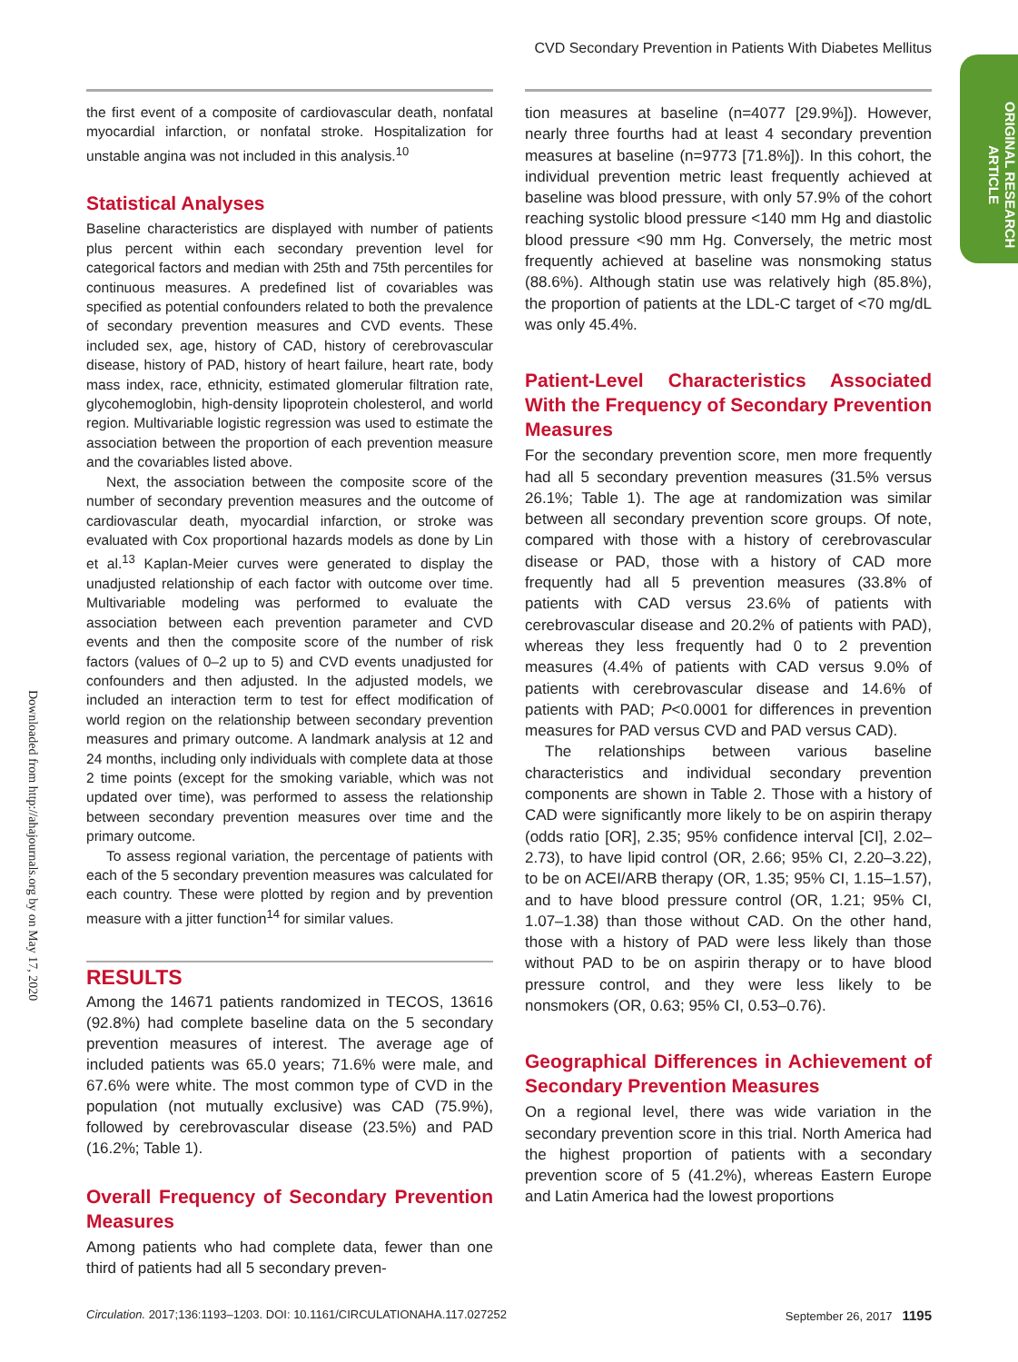CVD Secondary Prevention in Patients With Diabetes Mellitus
ORIGINAL RESEARCH ARTICLE
Downloaded from http://ahajournals.org by on May 17, 2020
the first event of a composite of cardiovascular death, nonfatal myocardial infarction, or nonfatal stroke. Hospitalization for unstable angina was not included in this analysis.<sup>10</sup>
Statistical Analyses
Baseline characteristics are displayed with number of patients plus percent within each secondary prevention level for categorical factors and median with 25th and 75th percentiles for continuous measures. A predefined list of covariables was specified as potential confounders related to both the prevalence of secondary prevention measures and CVD events. These included sex, age, history of CAD, history of cerebrovascular disease, history of PAD, history of heart failure, heart rate, body mass index, race, ethnicity, estimated glomerular filtration rate, glycohemoglobin, high-density lipoprotein cholesterol, and world region. Multivariable logistic regression was used to estimate the association between the proportion of each prevention measure and the covariables listed above.
Next, the association between the composite score of the number of secondary prevention measures and the outcome of cardiovascular death, myocardial infarction, or stroke was evaluated with Cox proportional hazards models as done by Lin et al.<sup>13</sup> Kaplan-Meier curves were generated to display the unadjusted relationship of each factor with outcome over time. Multivariable modeling was performed to evaluate the association between each prevention parameter and CVD events and then the composite score of the number of risk factors (values of 0–2 up to 5) and CVD events unadjusted for confounders and then adjusted. In the adjusted models, we included an interaction term to test for effect modification of world region on the relationship between secondary prevention measures and primary outcome. A landmark analysis at 12 and 24 months, including only individuals with complete data at those 2 time points (except for the smoking variable, which was not updated over time), was performed to assess the relationship between secondary prevention measures over time and the primary outcome.
To assess regional variation, the percentage of patients with each of the 5 secondary prevention measures was calculated for each country. These were plotted by region and by prevention measure with a jitter function<sup>14</sup> for similar values.
RESULTS
Among the 14671 patients randomized in TECOS, 13616 (92.8%) had complete baseline data on the 5 secondary prevention measures of interest. The average age of included patients was 65.0 years; 71.6% were male, and 67.6% were white. The most common type of CVD in the population (not mutually exclusive) was CAD (75.9%), followed by cerebrovascular disease (23.5%) and PAD (16.2%; Table 1).
Overall Frequency of Secondary Prevention Measures
Among patients who had complete data, fewer than one third of patients had all 5 secondary preven-
tion measures at baseline (n=4077 [29.9%]). However, nearly three fourths had at least 4 secondary prevention measures at baseline (n=9773 [71.8%]). In this cohort, the individual prevention metric least frequently achieved at baseline was blood pressure, with only 57.9% of the cohort reaching systolic blood pressure <140 mm Hg and diastolic blood pressure <90 mm Hg. Conversely, the metric most frequently achieved at baseline was nonsmoking status (88.6%). Although statin use was relatively high (85.8%), the proportion of patients at the LDL-C target of <70 mg/dL was only 45.4%.
Patient-Level Characteristics Associated With the Frequency of Secondary Prevention Measures
For the secondary prevention score, men more frequently had all 5 secondary prevention measures (31.5% versus 26.1%; Table 1). The age at randomization was similar between all secondary prevention score groups. Of note, compared with those with a history of cerebrovascular disease or PAD, those with a history of CAD more frequently had all 5 prevention measures (33.8% of patients with CAD versus 23.6% of patients with cerebrovascular disease and 20.2% of patients with PAD), whereas they less frequently had 0 to 2 prevention measures (4.4% of patients with CAD versus 9.0% of patients with cerebrovascular disease and 14.6% of patients with PAD; P<0.0001 for differences in prevention measures for PAD versus CVD and PAD versus CAD).
The relationships between various baseline characteristics and individual secondary prevention components are shown in Table 2. Those with a history of CAD were significantly more likely to be on aspirin therapy (odds ratio [OR], 2.35; 95% confidence interval [CI], 2.02–2.73), to have lipid control (OR, 2.66; 95% CI, 2.20–3.22), to be on ACEI/ARB therapy (OR, 1.35; 95% CI, 1.15–1.57), and to have blood pressure control (OR, 1.21; 95% CI, 1.07–1.38) than those without CAD. On the other hand, those with a history of PAD were less likely than those without PAD to be on aspirin therapy or to have blood pressure control, and they were less likely to be nonsmokers (OR, 0.63; 95% CI, 0.53–0.76).
Geographical Differences in Achievement of Secondary Prevention Measures
On a regional level, there was wide variation in the secondary prevention score in this trial. North America had the highest proportion of patients with a secondary prevention score of 5 (41.2%), whereas Eastern Europe and Latin America had the lowest proportions
Circulation. 2017;136:1193–1203. DOI: 10.1161/CIRCULATIONAHA.117.027252 September 26, 2017 1195